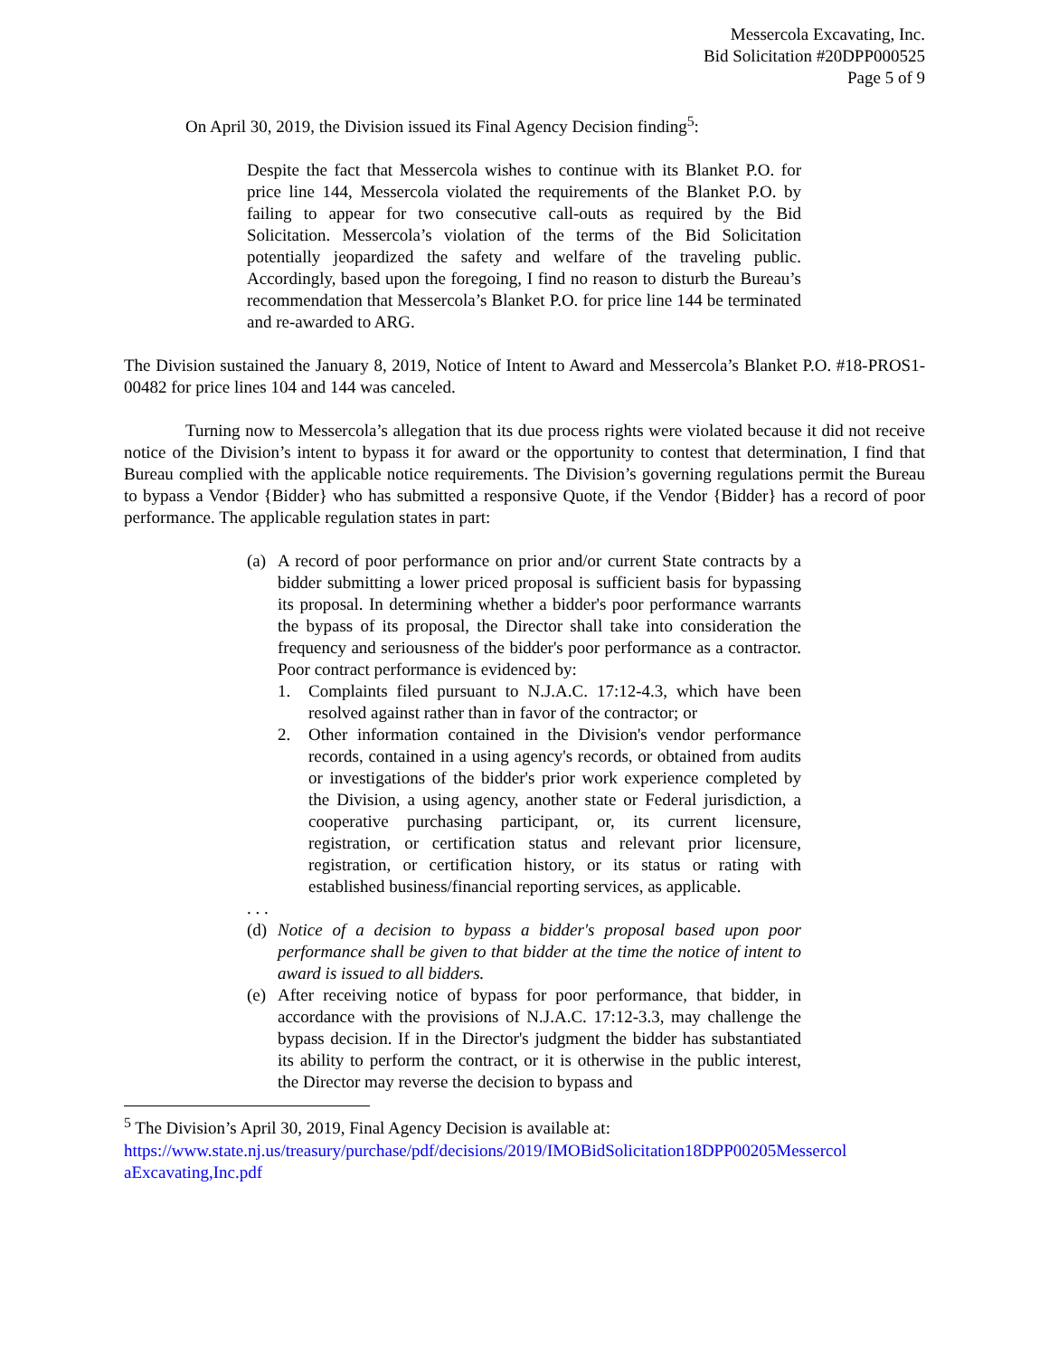Messercola Excavating, Inc.
Bid Solicitation #20DPP000525
Page 5 of 9
On April 30, 2019, the Division issued its Final Agency Decision finding<sup>5</sup>:
Despite the fact that Messercola wishes to continue with its Blanket P.O. for price line 144, Messercola violated the requirements of the Blanket P.O. by failing to appear for two consecutive call-outs as required by the Bid Solicitation. Messercola’s violation of the terms of the Bid Solicitation potentially jeopardized the safety and welfare of the traveling public. Accordingly, based upon the foregoing, I find no reason to disturb the Bureau’s recommendation that Messercola’s Blanket P.O. for price line 144 be terminated and re-awarded to ARG.
The Division sustained the January 8, 2019, Notice of Intent to Award and Messercola’s Blanket P.O. #18-PROS1-00482 for price lines 104 and 144 was canceled.
Turning now to Messercola’s allegation that its due process rights were violated because it did not receive notice of the Division’s intent to bypass it for award or the opportunity to contest that determination, I find that Bureau complied with the applicable notice requirements. The Division’s governing regulations permit the Bureau to bypass a Vendor {Bidder} who has submitted a responsive Quote, if the Vendor {Bidder} has a record of poor performance. The applicable regulation states in part:
(a)
A record of poor performance on prior and/or current State contracts by a bidder submitting a lower priced proposal is sufficient basis for bypassing its proposal. In determining whether a bidder's poor performance warrants the bypass of its proposal, the Director shall take into consideration the frequency and seriousness of the bidder's poor performance as a contractor. Poor contract performance is evidenced by:
1. Complaints filed pursuant to N.J.A.C. 17:12-4.3, which have been resolved against rather than in favor of the contractor; or
2. Other information contained in the Division's vendor performance records, contained in a using agency's records, or obtained from audits or investigations of the bidder's prior work experience completed by the Division, a using agency, another state or Federal jurisdiction, a cooperative purchasing participant, or, its current licensure, registration, or certification status and relevant prior licensure, registration, or certification history, or its status or rating with established business/financial reporting services, as applicable.
. . .
(d)
Notice of a decision to bypass a bidder's proposal based upon poor performance shall be given to that bidder at the time the notice of intent to award is issued to all bidders.
(e)
After receiving notice of bypass for poor performance, that bidder, in accordance with the provisions of N.J.A.C. 17:12-3.3, may challenge the bypass decision. If in the Director's judgment the bidder has substantiated its ability to perform the contract, or it is otherwise in the public interest, the Director may reverse the decision to bypass and
<sup>5</sup> The Division’s April 30, 2019, Final Agency Decision is available at:
https://www.state.nj.us/treasury/purchase/pdf/decisions/2019/IMOBidSolicitation18DPP00205Messercol aExcavating,Inc.pdf